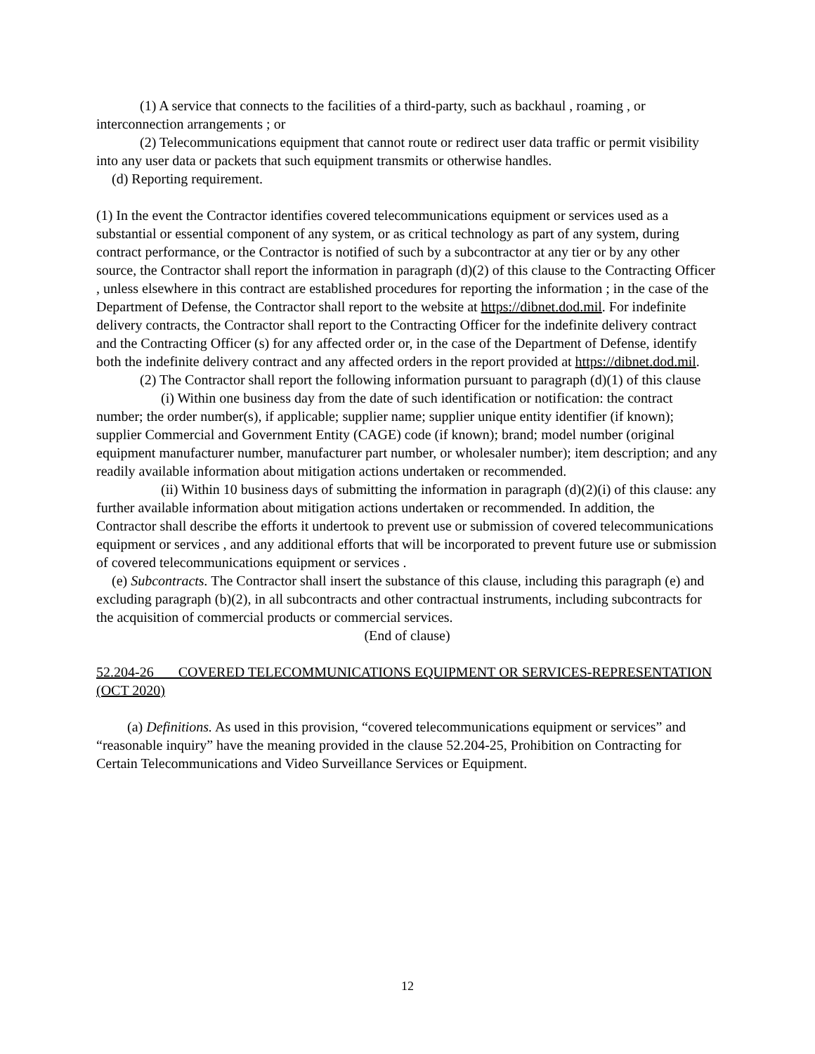(1) A service that connects to the facilities of a third-party, such as backhaul , roaming , or interconnection arrangements ; or
(2) Telecommunications equipment that cannot route or redirect user data traffic or permit visibility into any user data or packets that such equipment transmits or otherwise handles.
(d) Reporting requirement.
(1) In the event the Contractor identifies covered telecommunications equipment or services used as a substantial or essential component of any system, or as critical technology as part of any system, during contract performance, or the Contractor is notified of such by a subcontractor at any tier or by any other source, the Contractor shall report the information in paragraph (d)(2) of this clause to the Contracting Officer , unless elsewhere in this contract are established procedures for reporting the information ; in the case of the Department of Defense, the Contractor shall report to the website at https://dibnet.dod.mil. For indefinite delivery contracts, the Contractor shall report to the Contracting Officer for the indefinite delivery contract and the Contracting Officer (s) for any affected order or, in the case of the Department of Defense, identify both the indefinite delivery contract and any affected orders in the report provided at https://dibnet.dod.mil.
(2) The Contractor shall report the following information pursuant to paragraph (d)(1) of this clause
(i) Within one business day from the date of such identification or notification: the contract number; the order number(s), if applicable; supplier name; supplier unique entity identifier (if known); supplier Commercial and Government Entity (CAGE) code (if known); brand; model number (original equipment manufacturer number, manufacturer part number, or wholesaler number); item description; and any readily available information about mitigation actions undertaken or recommended.
(ii) Within 10 business days of submitting the information in paragraph (d)(2)(i) of this clause: any further available information about mitigation actions undertaken or recommended. In addition, the Contractor shall describe the efforts it undertook to prevent use or submission of covered telecommunications equipment or services , and any additional efforts that will be incorporated to prevent future use or submission of covered telecommunications equipment or services .
(e) Subcontracts. The Contractor shall insert the substance of this clause, including this paragraph (e) and excluding paragraph (b)(2), in all subcontracts and other contractual instruments, including subcontracts for the acquisition of commercial products or commercial services.
(End of clause)
52.204-26 COVERED TELECOMMUNICATIONS EQUIPMENT OR SERVICES-REPRESENTATION (OCT 2020)
(a) Definitions. As used in this provision, “covered telecommunications equipment or services” and “reasonable inquiry” have the meaning provided in the clause 52.204-25, Prohibition on Contracting for Certain Telecommunications and Video Surveillance Services or Equipment.
12